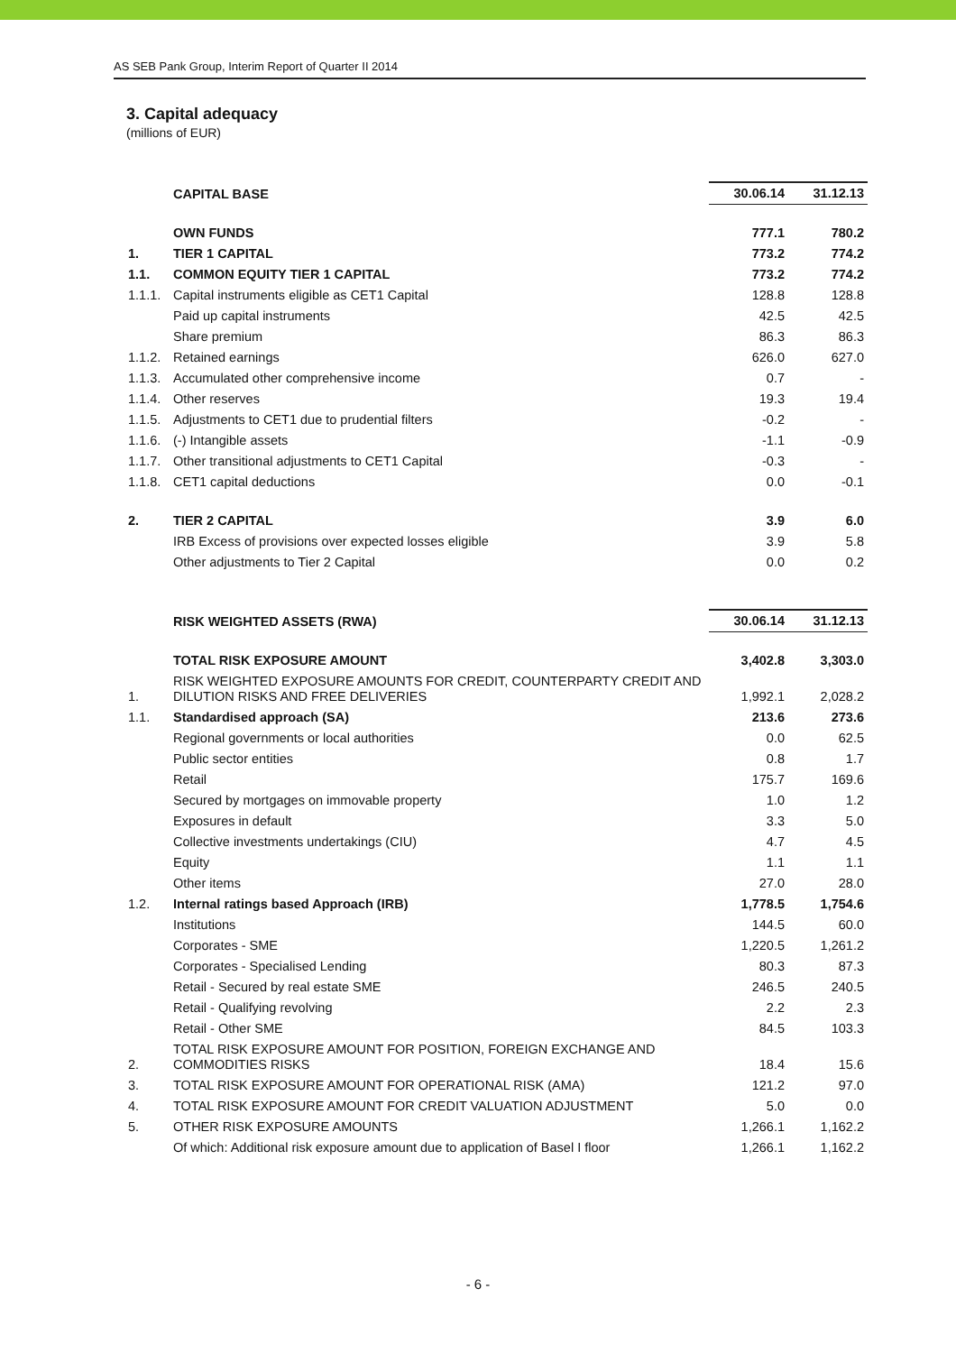AS SEB Pank Group, Interim Report of Quarter II 2014
3. Capital adequacy
(millions of EUR)
| | CAPITAL BASE | 30.06.14 | 31.12.13 |
| --- | --- | --- | --- |
| | OWN FUNDS | 777.1 | 780.2 |
| 1. | TIER 1 CAPITAL | 773.2 | 774.2 |
| 1.1. | COMMON EQUITY TIER 1 CAPITAL | 773.2 | 774.2 |
| 1.1.1. | Capital instruments eligible as CET1 Capital | 128.8 | 128.8 |
| | Paid up capital instruments | 42.5 | 42.5 |
| | Share premium | 86.3 | 86.3 |
| 1.1.2. | Retained earnings | 626.0 | 627.0 |
| 1.1.3. | Accumulated other comprehensive income | 0.7 | - |
| 1.1.4. | Other reserves | 19.3 | 19.4 |
| 1.1.5. | Adjustments to CET1 due to prudential filters | -0.2 | - |
| 1.1.6. | (-) Intangible assets | -1.1 | -0.9 |
| 1.1.7. | Other transitional adjustments to CET1 Capital | -0.3 | - |
| 1.1.8. | CET1 capital deductions | 0.0 | -0.1 |
| 2. | TIER 2 CAPITAL | 3.9 | 6.0 |
| | IRB Excess of provisions over expected losses eligible | 3.9 | 5.8 |
| | Other adjustments to Tier 2 Capital | 0.0 | 0.2 |
| | RISK WEIGHTED ASSETS (RWA) | 30.06.14 | 31.12.13 |
| --- | --- | --- | --- |
| | TOTAL RISK EXPOSURE AMOUNT | 3,402.8 | 3,303.0 |
| 1. | RISK WEIGHTED EXPOSURE AMOUNTS FOR CREDIT, COUNTERPARTY CREDIT AND DILUTION RISKS AND FREE DELIVERIES | 1,992.1 | 2,028.2 |
| 1.1. | Standardised approach (SA) | 213.6 | 273.6 |
| | Regional governments or local authorities | 0.0 | 62.5 |
| | Public sector entities | 0.8 | 1.7 |
| | Retail | 175.7 | 169.6 |
| | Secured by mortgages on immovable property | 1.0 | 1.2 |
| | Exposures in default | 3.3 | 5.0 |
| | Collective investments undertakings (CIU) | 4.7 | 4.5 |
| | Equity | 1.1 | 1.1 |
| | Other items | 27.0 | 28.0 |
| 1.2. | Internal ratings based Approach (IRB) | 1,778.5 | 1,754.6 |
| | Institutions | 144.5 | 60.0 |
| | Corporates - SME | 1,220.5 | 1,261.2 |
| | Corporates - Specialised Lending | 80.3 | 87.3 |
| | Retail - Secured by real estate SME | 246.5 | 240.5 |
| | Retail - Qualifying revolving | 2.2 | 2.3 |
| | Retail - Other SME | 84.5 | 103.3 |
| 2. | TOTAL RISK EXPOSURE AMOUNT FOR POSITION, FOREIGN EXCHANGE AND COMMODITIES RISKS | 18.4 | 15.6 |
| 3. | TOTAL RISK EXPOSURE AMOUNT FOR OPERATIONAL RISK (AMA) | 121.2 | 97.0 |
| 4. | TOTAL RISK EXPOSURE AMOUNT FOR CREDIT VALUATION ADJUSTMENT | 5.0 | 0.0 |
| 5. | OTHER RISK EXPOSURE AMOUNTS | 1,266.1 | 1,162.2 |
| | Of which: Additional risk exposure amount due to application of Basel I floor | 1,266.1 | 1,162.2 |
- 6 -